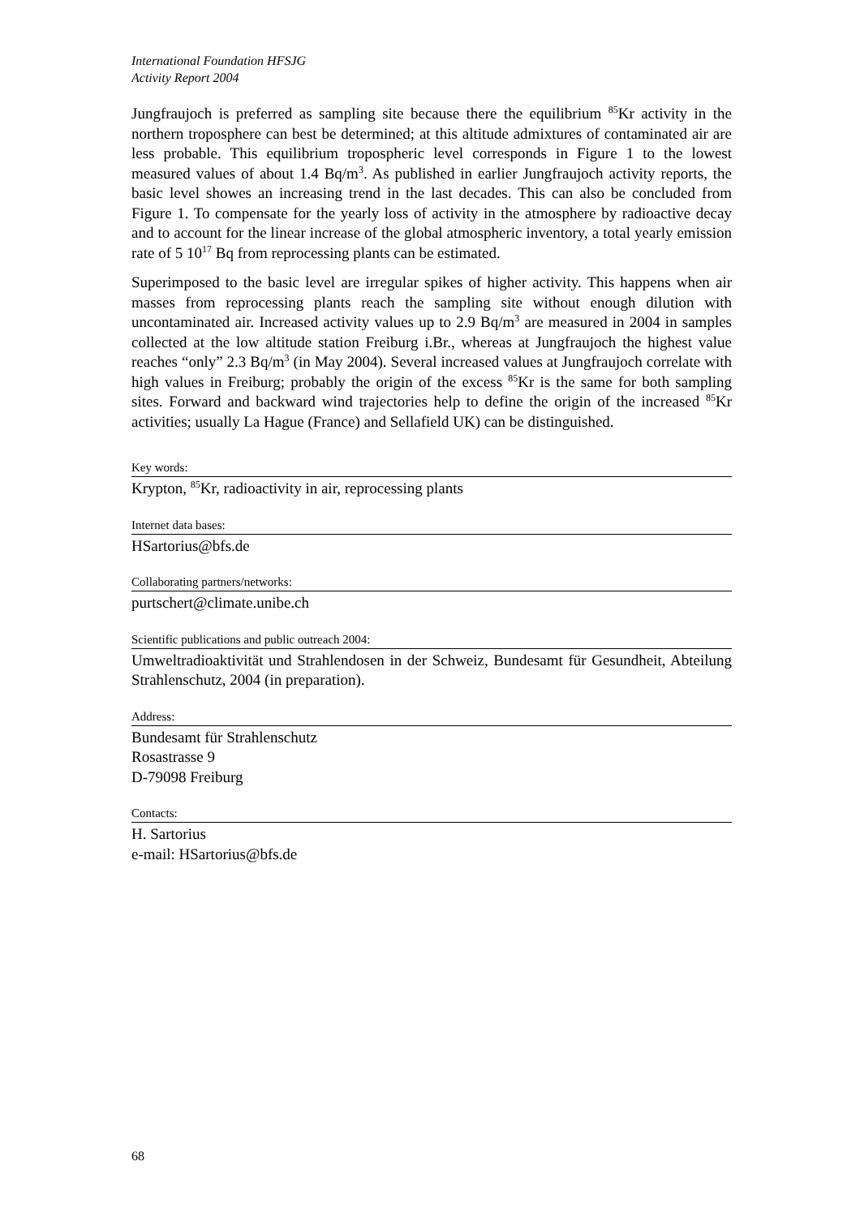International Foundation HFSJG
Activity Report 2004
Jungfraujoch is preferred as sampling site because there the equilibrium <sup>85</sup>Kr activity in the northern troposphere can best be determined; at this altitude admixtures of contaminated air are less probable. This equilibrium tropospheric level corresponds in Figure 1 to the lowest measured values of about 1.4 Bq/m<sup>3</sup>. As published in earlier Jungfraujoch activity reports, the basic level showes an increasing trend in the last decades. This can also be concluded from Figure 1. To compensate for the yearly loss of activity in the atmosphere by radioactive decay and to account for the linear increase of the global atmospheric inventory, a total yearly emission rate of 5 10<sup>17</sup> Bq from reprocessing plants can be estimated.
Superimposed to the basic level are irregular spikes of higher activity. This happens when air masses from reprocessing plants reach the sampling site without enough dilution with uncontaminated air. Increased activity values up to 2.9 Bq/m<sup>3</sup> are measured in 2004 in samples collected at the low altitude station Freiburg i.Br., whereas at Jungfraujoch the highest value reaches “only” 2.3 Bq/m<sup>3</sup> (in May 2004). Several increased values at Jungfraujoch correlate with high values in Freiburg; probably the origin of the excess <sup>85</sup>Kr is the same for both sampling sites. Forward and backward wind trajectories help to define the origin of the increased <sup>85</sup>Kr activities; usually La Hague (France) and Sellafield UK) can be distinguished.
Key words:
Krypton, <sup>85</sup>Kr, radioactivity in air, reprocessing plants
Internet data bases:
HSartorius@bfs.de
Collaborating partners/networks:
purtschert@climate.unibe.ch
Scientific publications and public outreach 2004:
Umweltradioaktivität und Strahlendosen in der Schweiz, Bundesamt für Gesundheit, Abteilung Strahlenschutz, 2004 (in preparation).
Address:
Bundesamt für Strahlenschutz
Rosastrasse 9
D-79098 Freiburg
Contacts:
H. Sartorius
e-mail: HSartorius@bfs.de
68